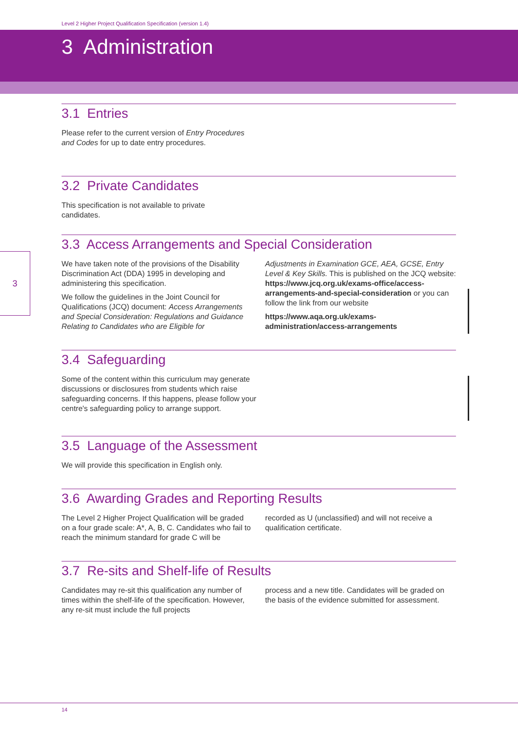Level 2 Higher Project Qualification Specification (version 1.4)
3
3 Administration
3.1 Entries
Please refer to the current version of Entry Procedures and Codes for up to date entry procedures.
3.2 Private Candidates
This specification is not available to private candidates.
3.3 Access Arrangements and Special Consideration
We have taken note of the provisions of the Disability Discrimination Act (DDA) 1995 in developing and administering this specification.
We follow the guidelines in the Joint Council for Qualifications (JCQ) document: Access Arrangements and Special Consideration: Regulations and Guidance Relating to Candidates who are Eligible for
Adjustments in Examination GCE, AEA, GCSE, Entry Level & Key Skills. This is published on the JCQ website: https://www.jcq.org.uk/exams-office/access-arrangements-and-special-consideration or you can follow the link from our website
https://www.aqa.org.uk/exams-administration/access-arrangements
3.4 Safeguarding
Some of the content within this curriculum may generate discussions or disclosures from students which raise safeguarding concerns. If this happens, please follow your centre's safeguarding policy to arrange support.
3.5 Language of the Assessment
We will provide this specification in English only.
3.6 Awarding Grades and Reporting Results
The Level 2 Higher Project Qualification will be graded on a four grade scale: A*, A, B, C. Candidates who fail to reach the minimum standard for grade C will be
recorded as U (unclassified) and will not receive a qualification certificate.
3.7 Re-sits and Shelf-life of Results
Candidates may re-sit this qualification any number of times within the shelf-life of the specification. However, any re-sit must include the full projects
process and a new title. Candidates will be graded on the basis of the evidence submitted for assessment.
14